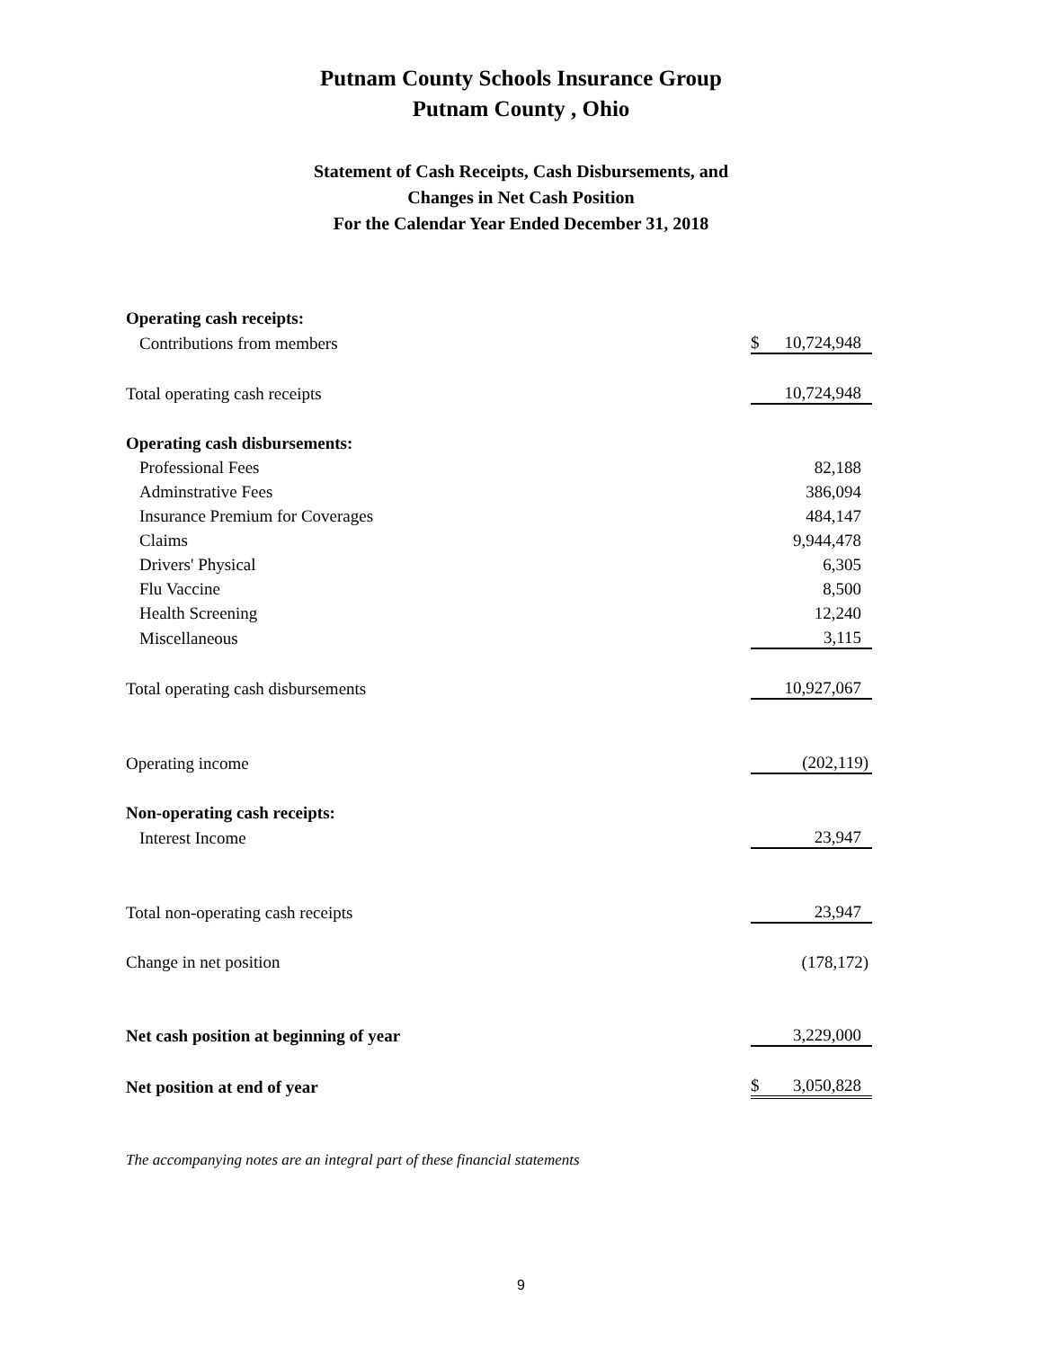Putnam County Schools Insurance Group
Putnam County , Ohio
Statement of Cash Receipts, Cash Disbursements, and
Changes in Net Cash Position
For the Calendar Year Ended December 31, 2018
| Operating cash receipts: | | |
| Contributions from members | $ | 10,724,948 |
| Total operating cash receipts | | 10,724,948 |
| Operating cash disbursements: | | |
| Professional Fees | | 82,188 |
| Adminstrative Fees | | 386,094 |
| Insurance Premium for Coverages | | 484,147 |
| Claims | | 9,944,478 |
| Drivers' Physical | | 6,305 |
| Flu Vaccine | | 8,500 |
| Health Screening | | 12,240 |
| Miscellaneous | | 3,115 |
| Total operating cash disbursements | | 10,927,067 |
| Operating income | | (202,119) |
| Non-operating cash receipts: | | |
| Interest Income | | 23,947 |
| Total non-operating cash receipts | | 23,947 |
| Change in net position | | (178,172) |
| Net cash position at beginning of year | | 3,229,000 |
| Net position at end of year | $ | 3,050,828 |
The accompanying notes are an integral part of these financial statements
9